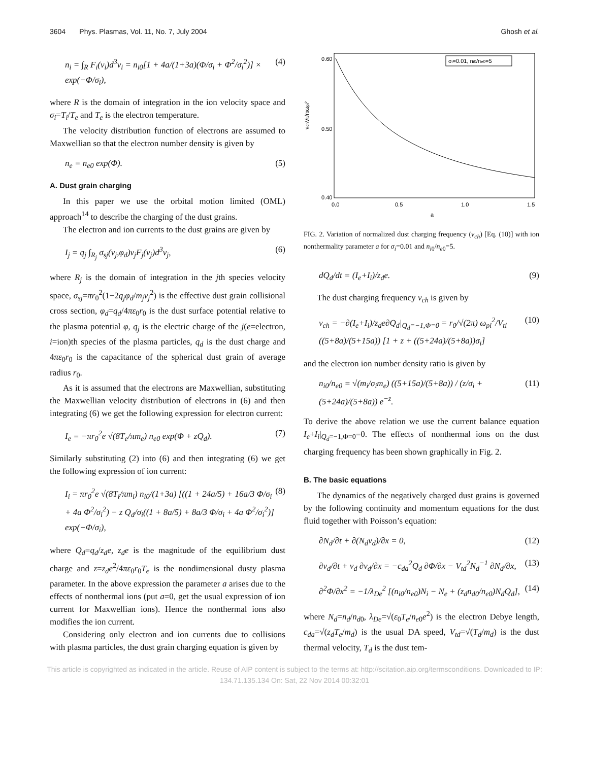3604 Phys. Plasmas, Vol. 11, No. 7, July 2004 Ghosh et al.
n<sub>i</sub> = ∫<sub>R</sub> F<sub>i</sub>(v<sub>i</sub>)d<sup>3</sup>v<sub>i</sub> = n<sub>i0</sub>[1 + 4a/(1+3a)(Φ/σ<sub>i</sub> + Φ<sup>2</sup>/σ<sub>i</sub><sup>2</sup>)] × exp(−Φ/σ<sub>i</sub>), (4)
where R is the domain of integration in the ion velocity space and σ<sub>i</sub>=T<sub>i</sub>/T<sub>e</sub> and T<sub>e</sub> is the electron temperature.
The velocity distribution function of electrons are assumed to Maxwellian so that the electron number density is given by
n<sub>e</sub> = n<sub>e0</sub> exp(Φ). (5)
A. Dust grain charging
In this paper we use the orbital motion limited (OML) approach<sup>14</sup> to describe the charging of the dust grains.
The electron and ion currents to the dust grains are given by
I<sub>j</sub> = q<sub>j</sub> ∫<sub>R<sub>j</sub></sub> σ<sub>sj</sub>(v<sub>j</sub>,φ<sub>d</sub>)v<sub>j</sub>F<sub>j</sub>(v<sub>j</sub>)d<sup>3</sup>v<sub>j</sub>, (6)
where R<sub>j</sub> is the domain of integration in the jth species velocity space, σ<sub>sj</sub>=πr<sub>0</sub><sup>2</sup>(1−2q<sub>j</sub>φ<sub>d</sub>/m<sub>j</sub>v<sub>j</sub><sup>2</sup>) is the effective dust grain collisional cross section, φ<sub>d</sub>=q<sub>d</sub>/4πε<sub>0</sub>r<sub>0</sub> is the dust surface potential relative to the plasma potential φ, q<sub>j</sub> is the electric charge of the j(e=electron, i=ion)th species of the plasma particles, q<sub>d</sub> is the dust charge and 4πε<sub>0</sub>r<sub>0</sub> is the capacitance of the spherical dust grain of average radius r<sub>0</sub>.
As it is assumed that the electrons are Maxwellian, substituting the Maxwellian velocity distribution of electrons in (6) and then integrating (6) we get the following expression for electron current:
I<sub>e</sub> = −πr<sub>0</sub><sup>2</sup>e √(8T<sub>e</sub>/πm<sub>e</sub>) n<sub>e0</sub> exp(Φ + zQ<sub>d</sub>). (7)
Similarly substituting (2) into (6) and then integrating (6) we get the following expression of ion current:
I<sub>i</sub> = πr<sub>0</sub><sup>2</sup>e √(8T<sub>i</sub>/πm<sub>i</sub>) n<sub>i0</sub>/(1+3a) [((1 + 24a/5) + 16a/3 Φ/σ<sub>i</sub> + 4a Φ<sup>2</sup>/σ<sub>i</sub><sup>2</sup>) − z Q<sub>d</sub>/σ<sub>i</sub>((1 + 8a/5) + 8a/3 Φ/σ<sub>i</sub> + 4a Φ<sup>2</sup>/σ<sub>i</sub><sup>2</sup>)] exp(−Φ/σ<sub>i</sub>), (8)
where Q<sub>d</sub>=q<sub>d</sub>/z<sub>d</sub>e, z<sub>d</sub>e is the magnitude of the equilibrium dust charge and z=z<sub>d</sub>e<sup>2</sup>/4πε<sub>0</sub>r<sub>0</sub>T<sub>e</sub> is the nondimensional dusty plasma parameter. In the above expression the parameter a arises due to the effects of nonthermal ions (put a=0, get the usual expression of ion current for Maxwellian ions). Hence the nonthermal ions also modifies the ion current.
Considering only electron and ion currents due to collisions with plasma particles, the dust grain charging equation is given by
0.60
0.50
0.40
0.0
0.5
1.0
1.5
a
νchVti/r0ωpi²
σi=0.01, ni0/ne0=5
FIG. 2. Variation of normalized dust charging frequency (ν<sub>ch</sub>) [Eq. (10)] with ion nonthermality parameter a for σ<sub>i</sub>=0.01 and n<sub>i0</sub>/n<sub>e0</sub>=5.
dQ<sub>d</sub>/dt = (I<sub>e</sub>+I<sub>i</sub>)/z<sub>d</sub>e. (9)
The dust charging frequency ν<sub>ch</sub> is given by
ν<sub>ch</sub> = −∂(I<sub>e</sub>+I<sub>i</sub>)/z<sub>d</sub>e∂Q<sub>d</sub>|<sub>Q<sub>d</sub>=−1,Φ=0</sub> = r<sub>0</sub>/√(2π) ω<sub>pi</sub><sup>2</sup>/V<sub>ti</sub> ((5+8a)/(5+15a)) [1 + z + ((5+24a)/(5+8a))σ<sub>i</sub>] (10)
and the electron ion number density ratio is given by
n<sub>i0</sub>/n<sub>e0</sub> = √(m<sub>i</sub>/σ<sub>i</sub>m<sub>e</sub>) ((5+15a)/(5+8a)) / (z/σ<sub>i</sub> + (5+24a)/(5+8a)) e<sup>−z</sup>. (11)
To derive the above relation we use the current balance equation I<sub>e</sub>+I<sub>i</sub>|<sub>Q<sub>d</sub>=−1,Φ=0</sub>=0. The effects of nonthermal ions on the dust charging frequency has been shown graphically in Fig. 2.
B. The basic equations
The dynamics of the negatively charged dust grains is governed by the following continuity and momentum equations for the dust fluid together with Poisson’s equation:
∂N<sub>d</sub>/∂t + ∂(N<sub>d</sub>v<sub>d</sub>)/∂x = 0, (12)
∂v<sub>d</sub>/∂t + v<sub>d</sub> ∂v<sub>d</sub>/∂x = −c<sub>da</sub><sup>2</sup>Q<sub>d</sub> ∂Φ/∂x − V<sub>td</sub><sup>2</sup>N<sub>d</sub><sup>−1</sup> ∂N<sub>d</sub>/∂x, (13)
∂<sup>2</sup>Φ/∂x<sup>2</sup> = −1/λ<sub>De</sub><sup>2</sup> [(n<sub>i0</sub>/n<sub>e0</sub>)N<sub>i</sub> − N<sub>e</sub> + (z<sub>d</sub>n<sub>d0</sub>/n<sub>e0</sub>)N<sub>d</sub>Q<sub>d</sub>], (14)
where N<sub>d</sub>=n<sub>d</sub>/n<sub>d0</sub>, λ<sub>De</sub>=√(ε<sub>0</sub>T<sub>e</sub>/n<sub>e0</sub>e<sup>2</sup>) is the electron Debye length, c<sub>da</sub>=√(z<sub>d</sub>T<sub>e</sub>/m<sub>d</sub>) is the usual DA speed, V<sub>td</sub>=√(T<sub>d</sub>/m<sub>d</sub>) is the dust thermal velocity, T<sub>d</sub> is the dust tem-
This article is copyrighted as indicated in the article. Reuse of AIP content is subject to the terms at: http://scitation.aip.org/termsconditions. Downloaded to IP:
134.71.135.134 On: Sat, 22 Nov 2014 00:32:01